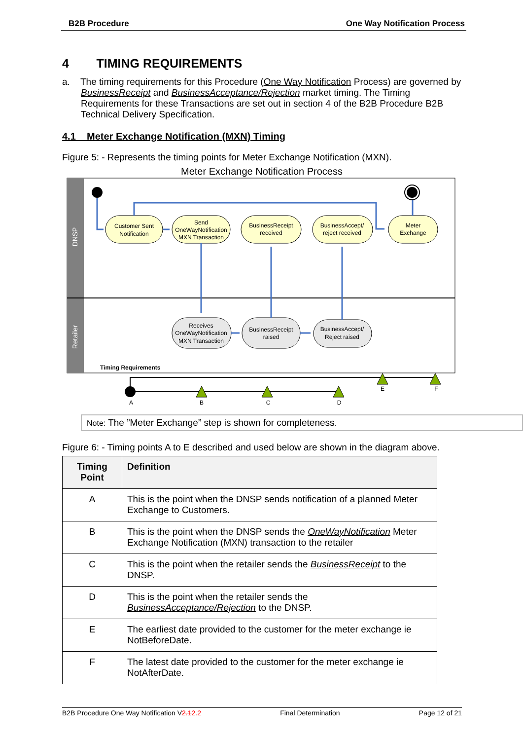B2B Procedure One Way Notification Process
4 TIMING REQUIREMENTS
a. The timing requirements for this Procedure (One Way Notification Process) are governed by BusinessReceipt and BusinessAcceptance/Rejection market timing. The Timing Requirements for these Transactions are set out in section 4 of the B2B Procedure B2B Technical Delivery Specification.
4.1 Meter Exchange Notification (MXN) Timing
Figure 5: - Represents the timing points for Meter Exchange Notification (MXN).
Meter Exchange Notification Process
DNSP
Retailer
Customer Sent
Notification
Send
OneWayNotification
MXN Transaction
BusinessReceipt
received
BusinessAccept/
reject received
Meter
Exchange
Receives
OneWayNotification
MXN Transaction
BusinessReceipt
raised
BusinessAccept/
Reject raised
Timing Requirements
A
B
C
D
E
F
Note: The ”Meter Exchange” step is shown for completeness.
Figure 6: - Timing points A to E described and used below are shown in the diagram above.
| Timing Point | Definition |
| --- | --- |
| A | This is the point when the DNSP sends notification of a planned Meter Exchange to Customers. |
| B | This is the point when the DNSP sends the OneWayNotification Meter Exchange Notification (MXN) transaction to the retailer |
| C | This is the point when the retailer sends the BusinessReceipt to the DNSP. |
| D | This is the point when the retailer sends the BusinessAcceptance/Rejection to the DNSP. |
| E | The earliest date provided to the customer for the meter exchange ie NotBeforeDate. |
| F | The latest date provided to the customer for the meter exchange ie NotAfterDate. |
B2B Procedure One Way Notification V2.12.2 Final Determination Page 12 of 21